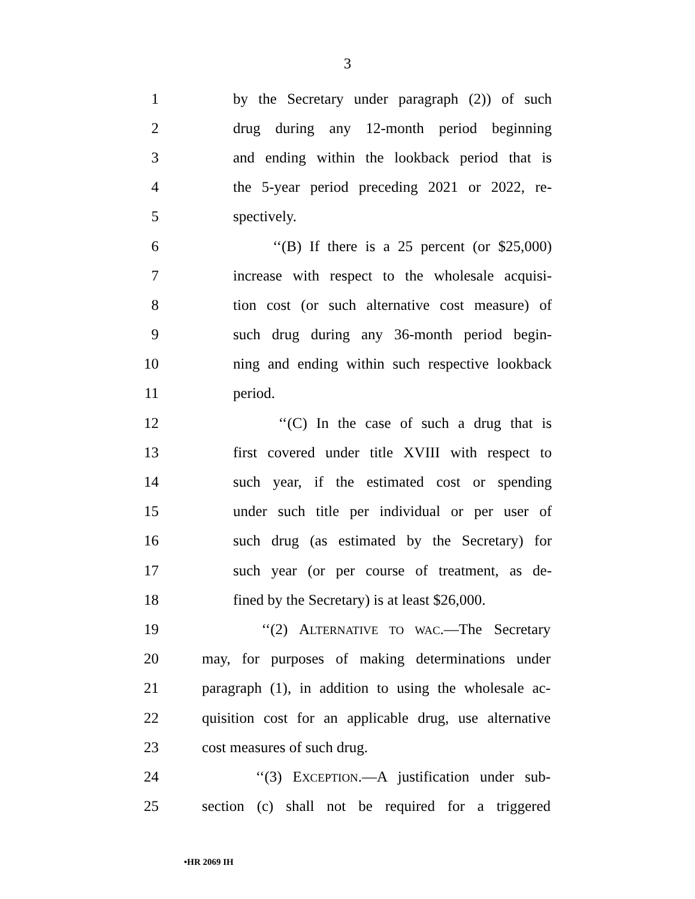3
1 by the Secretary under paragraph (2)) of such
2 drug during any 12-month period beginning
3 and ending within the lookback period that is
4 the 5-year period preceding 2021 or 2022, re-
5 spectively.
6 ‘‘(B) If there is a 25 percent (or $25,000)
7 increase with respect to the wholesale acquisi-
8 tion cost (or such alternative cost measure) of
9 such drug during any 36-month period begin-
10 ning and ending within such respective lookback
11 period.
12 ‘‘(C) In the case of such a drug that is
13 first covered under title XVIII with respect to
14 such year, if the estimated cost or spending
15 under such title per individual or per user of
16 such drug (as estimated by the Secretary) for
17 such year (or per course of treatment, as de-
18 fined by the Secretary) is at least $26,000.
19 ‘‘(2) ALTERNATIVE TO WAC.—The Secretary
20 may, for purposes of making determinations under
21 paragraph (1), in addition to using the wholesale ac-
22 quisition cost for an applicable drug, use alternative
23 cost measures of such drug.
24 ‘‘(3) EXCEPTION.—A justification under sub-
25 section (c) shall not be required for a triggered
•HR 2069 IH